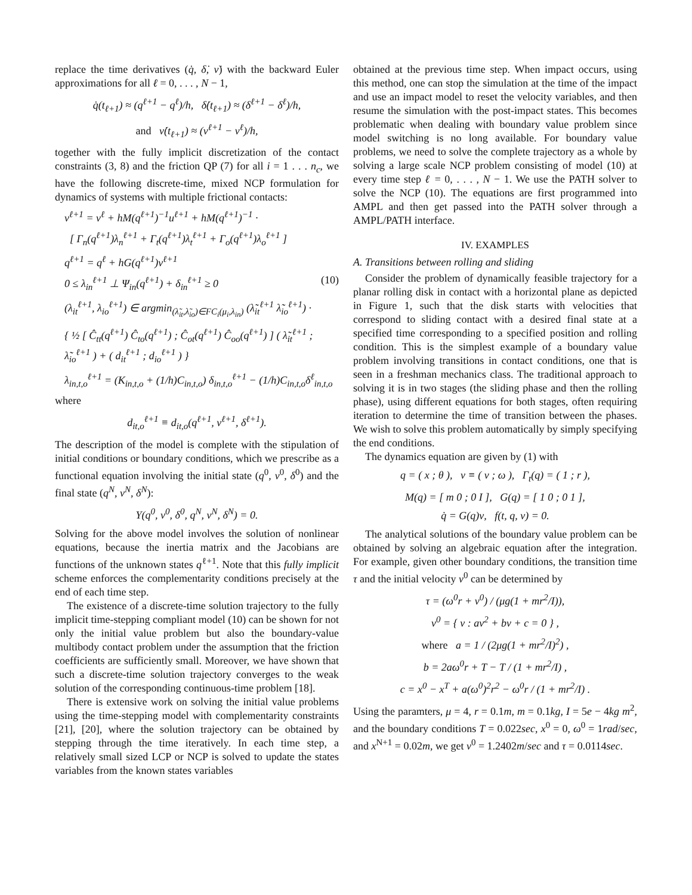replace the time derivatives (q̇, δ̇, ν̇) with the backward Euler approximations for all ℓ = 0, . . . , N − 1,
q̇(t<sub>ℓ+1</sub>) ≈ (q<sup>ℓ+1</sup> − q<sup>ℓ</sup>)/h, δ̇(t<sub>ℓ+1</sub>) ≈ (δ<sup>ℓ+1</sup> − δ<sup>ℓ</sup>)/h,
and ν̇(t<sub>ℓ+1</sub>) ≈ (ν<sup>ℓ+1</sup> − ν<sup>ℓ</sup>)/h,
together with the fully implicit discretization of the contact constraints (3, 8) and the friction QP (7) for all i = 1 . . . n<sub>c</sub>, we have the following discrete-time, mixed NCP formulation for dynamics of systems with multiple frictional contacts:
ν<sup>ℓ+1</sup> = ν<sup>ℓ</sup> + hM(q<sup>ℓ+1</sup>)<sup>−1</sup>u<sup>ℓ+1</sup> + hM(q<sup>ℓ+1</sup>)<sup>−1</sup> ·
[ Γ<sub>n</sub>(q<sup>ℓ+1</sup>)λ<sub>n</sub><sup>ℓ+1</sup> + Γ<sub>t</sub>(q<sup>ℓ+1</sup>)λ<sub>t</sub><sup>ℓ+1</sup> + Γ<sub>o</sub>(q<sup>ℓ+1</sup>)λ<sub>o</sub><sup>ℓ+1</sup> ]
q<sup>ℓ+1</sup> = q<sup>ℓ</sup> + hG(q<sup>ℓ+1</sup>)ν<sup>ℓ+1</sup>
0 ≤ λ<sub>in</sub><sup>ℓ+1</sup> ⊥ Ψ<sub>in</sub>(q<sup>ℓ+1</sup>) + δ<sub>in</sub><sup>ℓ+1</sup> ≥ 0 (10)
(λ<sub>it</sub><sup>ℓ+1</sup>, λ<sub>io</sub><sup>ℓ+1</sup>) ∈ argmin<sub>(λ̃<sub>it</sub>,λ̃<sub>io</sub>)∈FC<sub>i</sub>(μ<sub>i</sub>,λ<sub>in</sub>)</sub> (λ̃<sub>it</sub><sup>ℓ+1</sup> λ̃<sub>io</sub><sup>ℓ+1</sup>) ·
{ ½ [ Ĉ<sub>tt</sub>(q<sup>ℓ+1</sup>) Ĉ<sub>to</sub>(q<sup>ℓ+1</sup>) ; Ĉ<sub>ot</sub>(q<sup>ℓ+1</sup>) Ĉ<sub>oo</sub>(q<sup>ℓ+1</sup>) ] ( λ̃<sub>it</sub><sup>ℓ+1</sup> ; λ̃<sub>io</sub><sup>ℓ+1</sup> ) + ( d<sub>it</sub><sup>ℓ+1</sup> ; d<sub>io</sub><sup>ℓ+1</sup> ) }
λ<sub>in,t,o</sub><sup>ℓ+1</sup> = (K<sub>in,t,o</sub> + (1/h)C<sub>in,t,o</sub>) δ<sub>in,t,o</sub><sup>ℓ+1</sup> − (1/h)C<sub>in,t,o</sub>δ<sup>ℓ</sup><sub>in,t,o</sub>
where
d<sub>it,o</sub><sup>ℓ+1</sup> ≡ d<sub>it,o</sub>(q<sup>ℓ+1</sup>, ν<sup>ℓ+1</sup>, δ<sup>ℓ+1</sup>).
The description of the model is complete with the stipulation of initial conditions or boundary conditions, which we prescribe as a functional equation involving the initial state (q<sup>0</sup>, ν<sup>0</sup>, δ<sup>0</sup>) and the final state (q<sup>N</sup>, ν<sup>N</sup>, δ<sup>N</sup>):
Υ(q<sup>0</sup>, ν<sup>0</sup>, δ<sup>0</sup>, q<sup>N</sup>, ν<sup>N</sup>, δ<sup>N</sup>) = 0.
Solving for the above model involves the solution of nonlinear equations, because the inertia matrix and the Jacobians are functions of the unknown states q<sup>ℓ+1</sup>. Note that this fully implicit scheme enforces the complementarity conditions precisely at the end of each time step.
The existence of a discrete-time solution trajectory to the fully implicit time-stepping compliant model (10) can be shown for not only the initial value problem but also the boundary-value multibody contact problem under the assumption that the friction coefficients are sufficiently small. Moreover, we have shown that such a discrete-time solution trajectory converges to the weak solution of the corresponding continuous-time problem [18].
There is extensive work on solving the initial value problems using the time-stepping model with complementarity constraints [21], [20], where the solution trajectory can be obtained by stepping through the time iteratively. In each time step, a relatively small sized LCP or NCP is solved to update the states variables from the known states variables
obtained at the previous time step. When impact occurs, using this method, one can stop the simulation at the time of the impact and use an impact model to reset the velocity variables, and then resume the simulation with the post-impact states. This becomes problematic when dealing with boundary value problem since model switching is no long available. For boundary value problems, we need to solve the complete trajectory as a whole by solving a large scale NCP problem consisting of model (10) at every time step ℓ = 0, . . . , N − 1. We use the PATH solver to solve the NCP (10). The equations are first programmed into AMPL and then get passed into the PATH solver through a AMPL/PATH interface.
IV. EXAMPLES
A. Transitions between rolling and sliding
Consider the problem of dynamically feasible trajectory for a planar rolling disk in contact with a horizontal plane as depicted in Figure 1, such that the disk starts with velocities that correspond to sliding contact with a desired final state at a specified time corresponding to a specified position and rolling condition. This is the simplest example of a boundary value problem involving transitions in contact conditions, one that is seen in a freshman mechanics class. The traditional approach to solving it is in two stages (the sliding phase and then the rolling phase), using different equations for both stages, often requiring iteration to determine the time of transition between the phases. We wish to solve this problem automatically by simply specifying the end conditions.
The dynamics equation are given by (1) with
q = ( x ; θ ), ν ≡ ( v ; ω ), Γ<sub>t</sub>(q) = ( 1 ; r ),
M(q) = [ m 0 ; 0 I ], G(q) = [ 1 0 ; 0 1 ],
q̇ = G(q)ν, f(t, q, ν) = 0.
The analytical solutions of the boundary value problem can be obtained by solving an algebraic equation after the integration. For example, given other boundary conditions, the transition time τ and the initial velocity v<sup>0</sup> can be determined by
τ = (ω<sup>0</sup>r + v<sup>0</sup>) / (μg(1 + mr<sup>2</sup>/I)),
v<sup>0</sup> = { v : av<sup>2</sup> + bv + c = 0 } ,
where a = 1 / (2μg(1 + mr<sup>2</sup>/I)<sup>2</sup>) ,
b = 2aω<sup>0</sup>r + T − T / (1 + mr<sup>2</sup>/I) ,
c = x<sup>0</sup> − x<sup>T</sup> + a(ω<sup>0</sup>)<sup>2</sup>r<sup>2</sup> − ω<sup>0</sup>r / (1 + mr<sup>2</sup>/I) .
Using the paramters, μ = 4, r = 0.1m, m = 0.1kg, I = 5e − 4kg m<sup>2</sup>, and the boundary conditions T = 0.022sec, x<sup>0</sup> = 0, ω<sup>0</sup> = 1rad/sec, and x<sup>N+1</sup> = 0.02m, we get v<sup>0</sup> = 1.2402m/sec and τ = 0.0114sec.